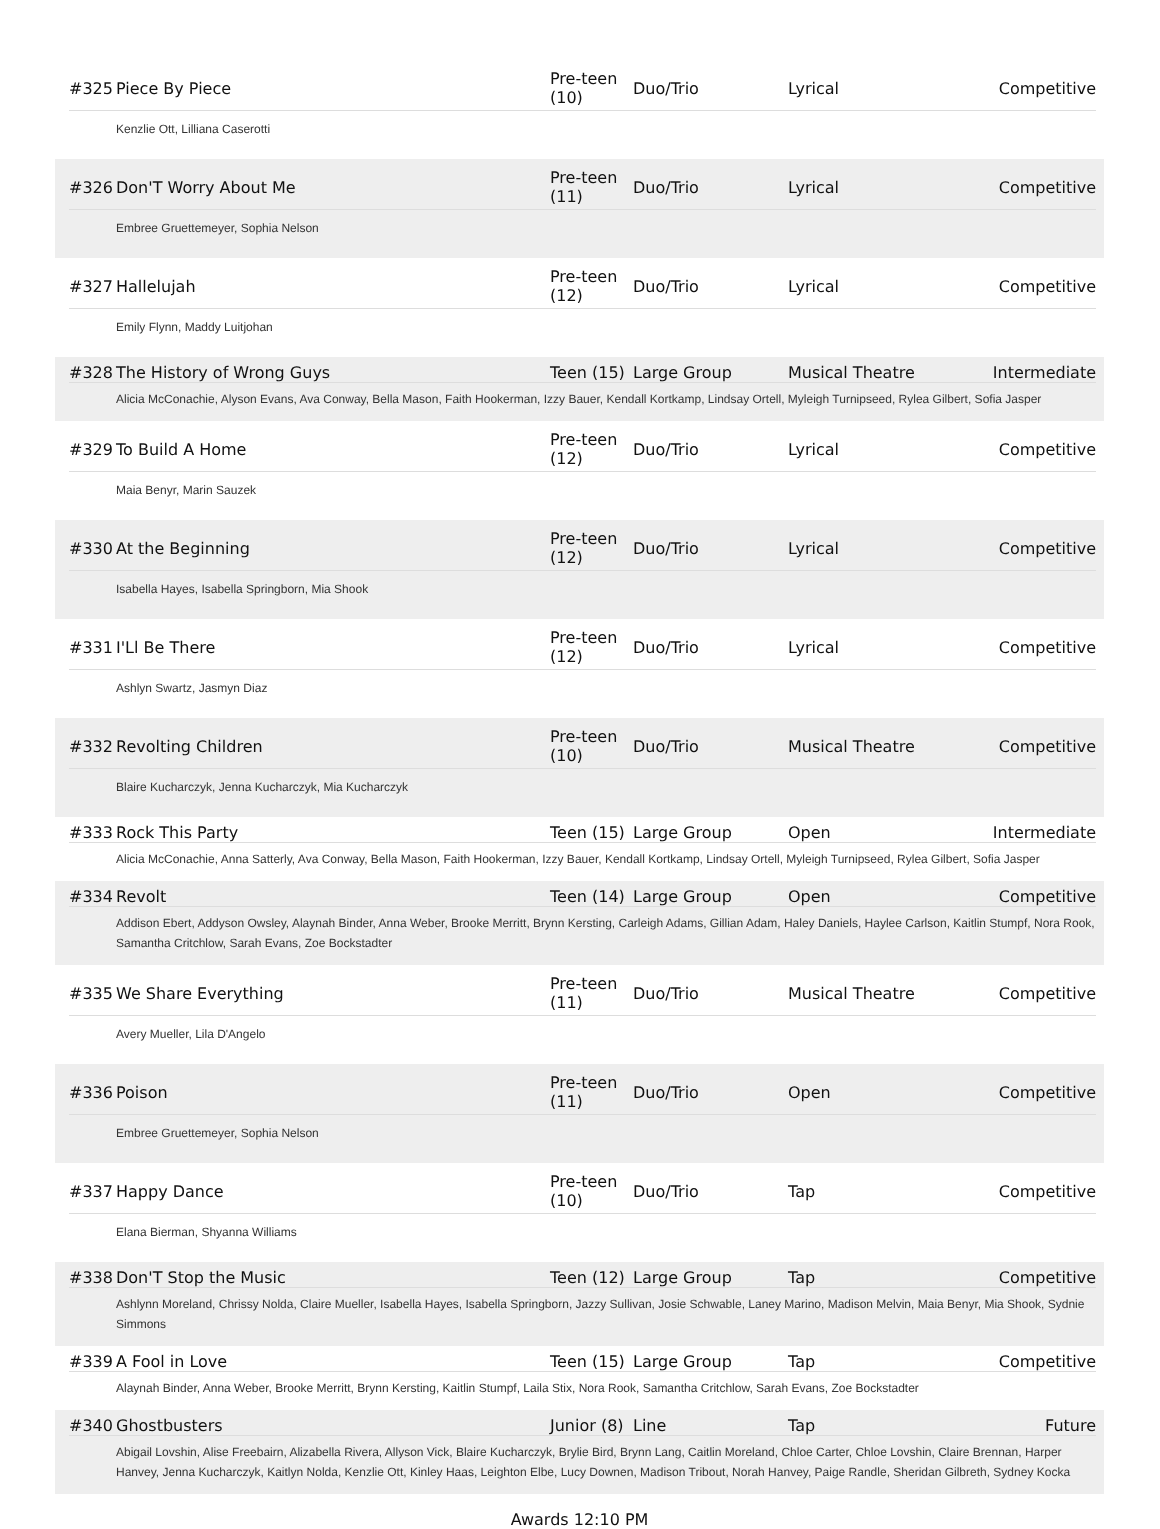#325 Piece By Piece Pre-teen (10) Duo/Trio Lyrical Competitive
Kenzlie Ott, Lilliana Caserotti
#326 Don'T Worry About Me Pre-teen (11) Duo/Trio Lyrical Competitive
Embree Gruettemeyer, Sophia Nelson
#327 Hallelujah Pre-teen (12) Duo/Trio Lyrical Competitive
Emily Flynn, Maddy Luitjohan
#328 The History of Wrong Guys Teen (15) Large Group Musical Theatre Intermediate
Alicia McConachie, Alyson Evans, Ava Conway, Bella Mason, Faith Hookerman, Izzy Bauer, Kendall Kortkamp, Lindsay Ortell, Myleigh Turnipseed, Rylea Gilbert, Sofia Jasper
#329 To Build A Home Pre-teen (12) Duo/Trio Lyrical Competitive
Maia Benyr, Marin Sauzek
#330 At the Beginning Pre-teen (12) Duo/Trio Lyrical Competitive
Isabella Hayes, Isabella Springborn, Mia Shook
#331 I'Ll Be There Pre-teen (12) Duo/Trio Lyrical Competitive
Ashlyn Swartz, Jasmyn Diaz
#332 Revolting Children Pre-teen (10) Duo/Trio Musical Theatre Competitive
Blaire Kucharczyk, Jenna Kucharczyk, Mia Kucharczyk
#333 Rock This Party Teen (15) Large Group Open Intermediate
Alicia McConachie, Anna Satterly, Ava Conway, Bella Mason, Faith Hookerman, Izzy Bauer, Kendall Kortkamp, Lindsay Ortell, Myleigh Turnipseed, Rylea Gilbert, Sofia Jasper
#334 Revolt Teen (14) Large Group Open Competitive
Addison Ebert, Addyson Owsley, Alaynah Binder, Anna Weber, Brooke Merritt, Brynn Kersting, Carleigh Adams, Gillian Adam, Haley Daniels, Haylee Carlson, Kaitlin Stumpf, Nora Rook, Samantha Critchlow, Sarah Evans, Zoe Bockstadter
#335 We Share Everything Pre-teen (11) Duo/Trio Musical Theatre Competitive
Avery Mueller, Lila D'Angelo
#336 Poison Pre-teen (11) Duo/Trio Open Competitive
Embree Gruettemeyer, Sophia Nelson
#337 Happy Dance Pre-teen (10) Duo/Trio Tap Competitive
Elana Bierman, Shyanna Williams
#338 Don'T Stop the Music Teen (12) Large Group Tap Competitive
Ashlynn Moreland, Chrissy Nolda, Claire Mueller, Isabella Hayes, Isabella Springborn, Jazzy Sullivan, Josie Schwable, Laney Marino, Madison Melvin, Maia Benyr, Mia Shook, Sydnie Simmons
#339 A Fool in Love Teen (15) Large Group Tap Competitive
Alaynah Binder, Anna Weber, Brooke Merritt, Brynn Kersting, Kaitlin Stumpf, Laila Stix, Nora Rook, Samantha Critchlow, Sarah Evans, Zoe Bockstadter
#340 Ghostbusters Junior (8) Line Tap Future
Abigail Lovshin, Alise Freebairn, Alizabella Rivera, Allyson Vick, Blaire Kucharczyk, Brylie Bird, Brynn Lang, Caitlin Moreland, Chloe Carter, Chloe Lovshin, Claire Brennan, Harper Hanvey, Jenna Kucharczyk, Kaitlyn Nolda, Kenzlie Ott, Kinley Haas, Leighton Elbe, Lucy Downen, Madison Tribout, Norah Hanvey, Paige Randle, Sheridan Gilbreth, Sydney Kocka
Awards 12:10 PM